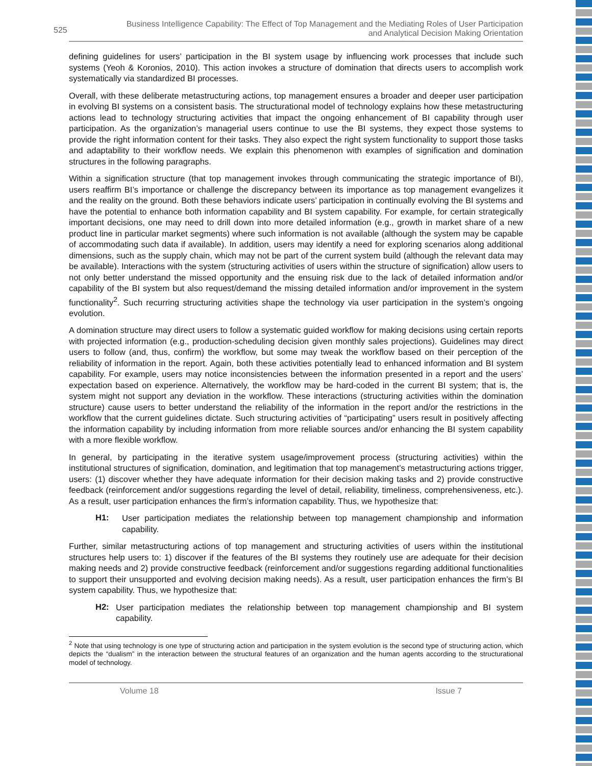525
Business Intelligence Capability: The Effect of Top Management and the Mediating Roles of User Participation
and Analytical Decision Making Orientation
defining guidelines for users’ participation in the BI system usage by influencing work processes that include such systems (Yeoh & Koronios, 2010). This action invokes a structure of domination that directs users to accomplish work systematically via standardized BI processes.
Overall, with these deliberate metastructuring actions, top management ensures a broader and deeper user participation in evolving BI systems on a consistent basis. The structurational model of technology explains how these metastructuring actions lead to technology structuring activities that impact the ongoing enhancement of BI capability through user participation. As the organization’s managerial users continue to use the BI systems, they expect those systems to provide the right information content for their tasks. They also expect the right system functionality to support those tasks and adaptability to their workflow needs. We explain this phenomenon with examples of signification and domination structures in the following paragraphs.
Within a signification structure (that top management invokes through communicating the strategic importance of BI), users reaffirm BI’s importance or challenge the discrepancy between its importance as top management evangelizes it and the reality on the ground. Both these behaviors indicate users’ participation in continually evolving the BI systems and have the potential to enhance both information capability and BI system capability. For example, for certain strategically important decisions, one may need to drill down into more detailed information (e.g., growth in market share of a new product line in particular market segments) where such information is not available (although the system may be capable of accommodating such data if available). In addition, users may identify a need for exploring scenarios along additional dimensions, such as the supply chain, which may not be part of the current system build (although the relevant data may be available). Interactions with the system (structuring activities of users within the structure of signification) allow users to not only better understand the missed opportunity and the ensuing risk due to the lack of detailed information and/or capability of the BI system but also request/demand the missing detailed information and/or improvement in the system functionality<sup>2</sup>. Such recurring structuring activities shape the technology via user participation in the system’s ongoing evolution.
A domination structure may direct users to follow a systematic guided workflow for making decisions using certain reports with projected information (e.g., production-scheduling decision given monthly sales projections). Guidelines may direct users to follow (and, thus, confirm) the workflow, but some may tweak the workflow based on their perception of the reliability of information in the report. Again, both these activities potentially lead to enhanced information and BI system capability. For example, users may notice inconsistencies between the information presented in a report and the users’ expectation based on experience. Alternatively, the workflow may be hard-coded in the current BI system; that is, the system might not support any deviation in the workflow. These interactions (structuring activities within the domination structure) cause users to better understand the reliability of the information in the report and/or the restrictions in the workflow that the current guidelines dictate. Such structuring activities of “participating” users result in positively affecting the information capability by including information from more reliable sources and/or enhancing the BI system capability with a more flexible workflow.
In general, by participating in the iterative system usage/improvement process (structuring activities) within the institutional structures of signification, domination, and legitimation that top management’s metastructuring actions trigger, users: (1) discover whether they have adequate information for their decision making tasks and 2) provide constructive feedback (reinforcement and/or suggestions regarding the level of detail, reliability, timeliness, comprehensiveness, etc.). As a result, user participation enhances the firm’s information capability. Thus, we hypothesize that:
H1:
User participation mediates the relationship between top management championship and information capability.
Further, similar metastructuring actions of top management and structuring activities of users within the institutional structures help users to: 1) discover if the features of the BI systems they routinely use are adequate for their decision making needs and 2) provide constructive feedback (reinforcement and/or suggestions regarding additional functionalities to support their unsupported and evolving decision making needs). As a result, user participation enhances the firm’s BI system capability. Thus, we hypothesize that:
H2:
User participation mediates the relationship between top management championship and BI system capability.
<sup>2</sup> Note that using technology is one type of structuring action and participation in the system evolution is the second type of structuring action, which depicts the “dualism” in the interaction between the structural features of an organization and the human agents according to the structurational model of technology.
Volume 18 Issue 7